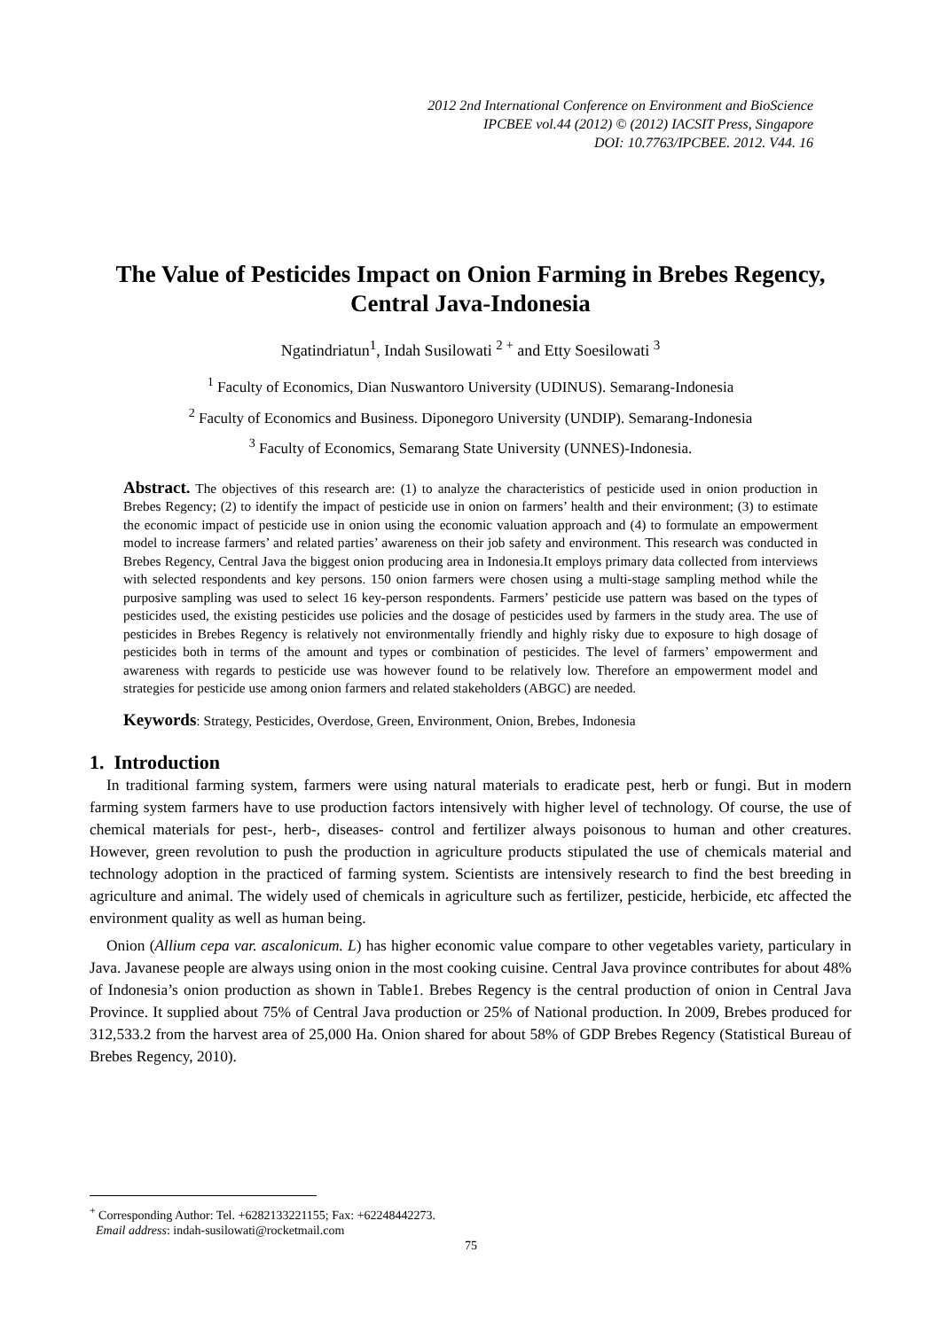2012 2nd International Conference on Environment and BioScience
IPCBEE vol.44 (2012) © (2012) IACSIT Press, Singapore
DOI: 10.7763/IPCBEE. 2012. V44. 16
The Value of Pesticides Impact on Onion Farming in Brebes Regency, Central Java-Indonesia
Ngatindriatun<sup>1</sup>, Indah Susilowati <sup>2 +</sup> and Etty Soesilowati <sup>3</sup>
<sup>1</sup> Faculty of Economics, Dian Nuswantoro University (UDINUS). Semarang-Indonesia
<sup>2</sup> Faculty of Economics and Business. Diponegoro University (UNDIP). Semarang-Indonesia
<sup>3</sup> Faculty of Economics, Semarang State University (UNNES)-Indonesia.
Abstract. The objectives of this research are: (1) to analyze the characteristics of pesticide used in onion production in Brebes Regency; (2) to identify the impact of pesticide use in onion on farmers’ health and their environment; (3) to estimate the economic impact of pesticide use in onion using the economic valuation approach and (4) to formulate an empowerment model to increase farmers’ and related parties’ awareness on their job safety and environment. This research was conducted in Brebes Regency, Central Java the biggest onion producing area in Indonesia.It employs primary data collected from interviews with selected respondents and key persons. 150 onion farmers were chosen using a multi-stage sampling method while the purposive sampling was used to select 16 key-person respondents. Farmers’ pesticide use pattern was based on the types of pesticides used, the existing pesticides use policies and the dosage of pesticides used by farmers in the study area. The use of pesticides in Brebes Regency is relatively not environmentally friendly and highly risky due to exposure to high dosage of pesticides both in terms of the amount and types or combination of pesticides. The level of farmers’ empowerment and awareness with regards to pesticide use was however found to be relatively low. Therefore an empowerment model and strategies for pesticide use among onion farmers and related stakeholders (ABGC) are needed.
Keywords: Strategy, Pesticides, Overdose, Green, Environment, Onion, Brebes, Indonesia
1. Introduction
In traditional farming system, farmers were using natural materials to eradicate pest, herb or fungi. But in modern farming system farmers have to use production factors intensively with higher level of technology. Of course, the use of chemical materials for pest-, herb-, diseases- control and fertilizer always poisonous to human and other creatures. However, green revolution to push the production in agriculture products stipulated the use of chemicals material and technology adoption in the practiced of farming system. Scientists are intensively research to find the best breeding in agriculture and animal. The widely used of chemicals in agriculture such as fertilizer, pesticide, herbicide, etc affected the environment quality as well as human being.
Onion (Allium cepa var. ascalonicum. L) has higher economic value compare to other vegetables variety, particulary in Java. Javanese people are always using onion in the most cooking cuisine. Central Java province contributes for about 48% of Indonesia’s onion production as shown in Table1. Brebes Regency is the central production of onion in Central Java Province. It supplied about 75% of Central Java production or 25% of National production. In 2009, Brebes produced for 312,533.2 from the harvest area of 25,000 Ha. Onion shared for about 58% of GDP Brebes Regency (Statistical Bureau of Brebes Regency, 2010).
<sup>+</sup> Corresponding Author: Tel. +6282133221155; Fax: +62248442273.
Email address: indah-susilowati@rocketmail.com
75